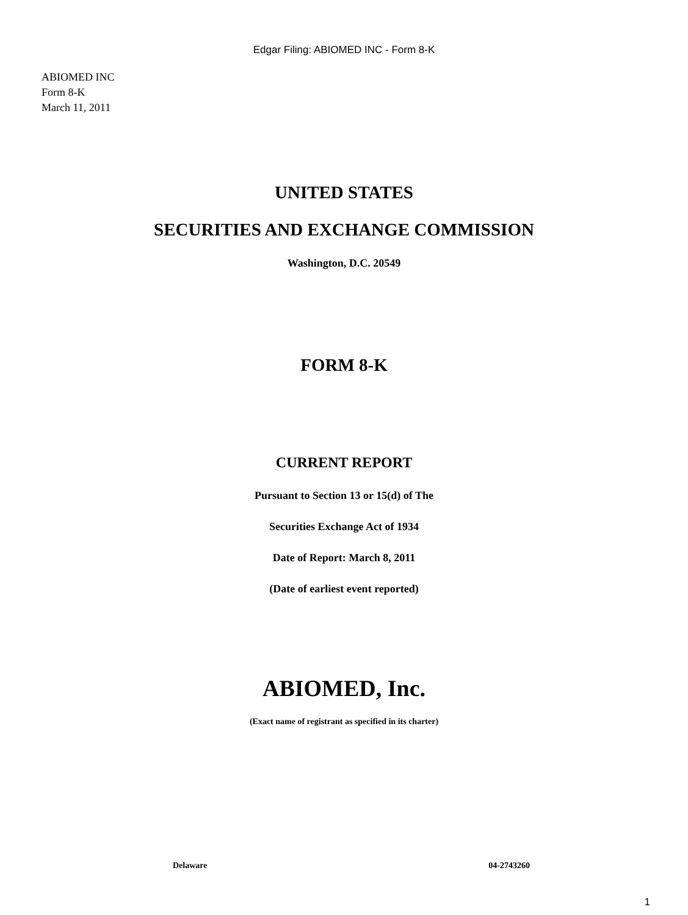Edgar Filing: ABIOMED INC - Form 8-K
ABIOMED INC
Form 8-K
March 11, 2011
UNITED STATES
SECURITIES AND EXCHANGE COMMISSION
Washington, D.C. 20549
FORM 8-K
CURRENT REPORT
Pursuant to Section 13 or 15(d) of The
Securities Exchange Act of 1934
Date of Report: March 8, 2011
(Date of earliest event reported)
ABIOMED, Inc.
(Exact name of registrant as specified in its charter)
Delaware 04-2743260
1